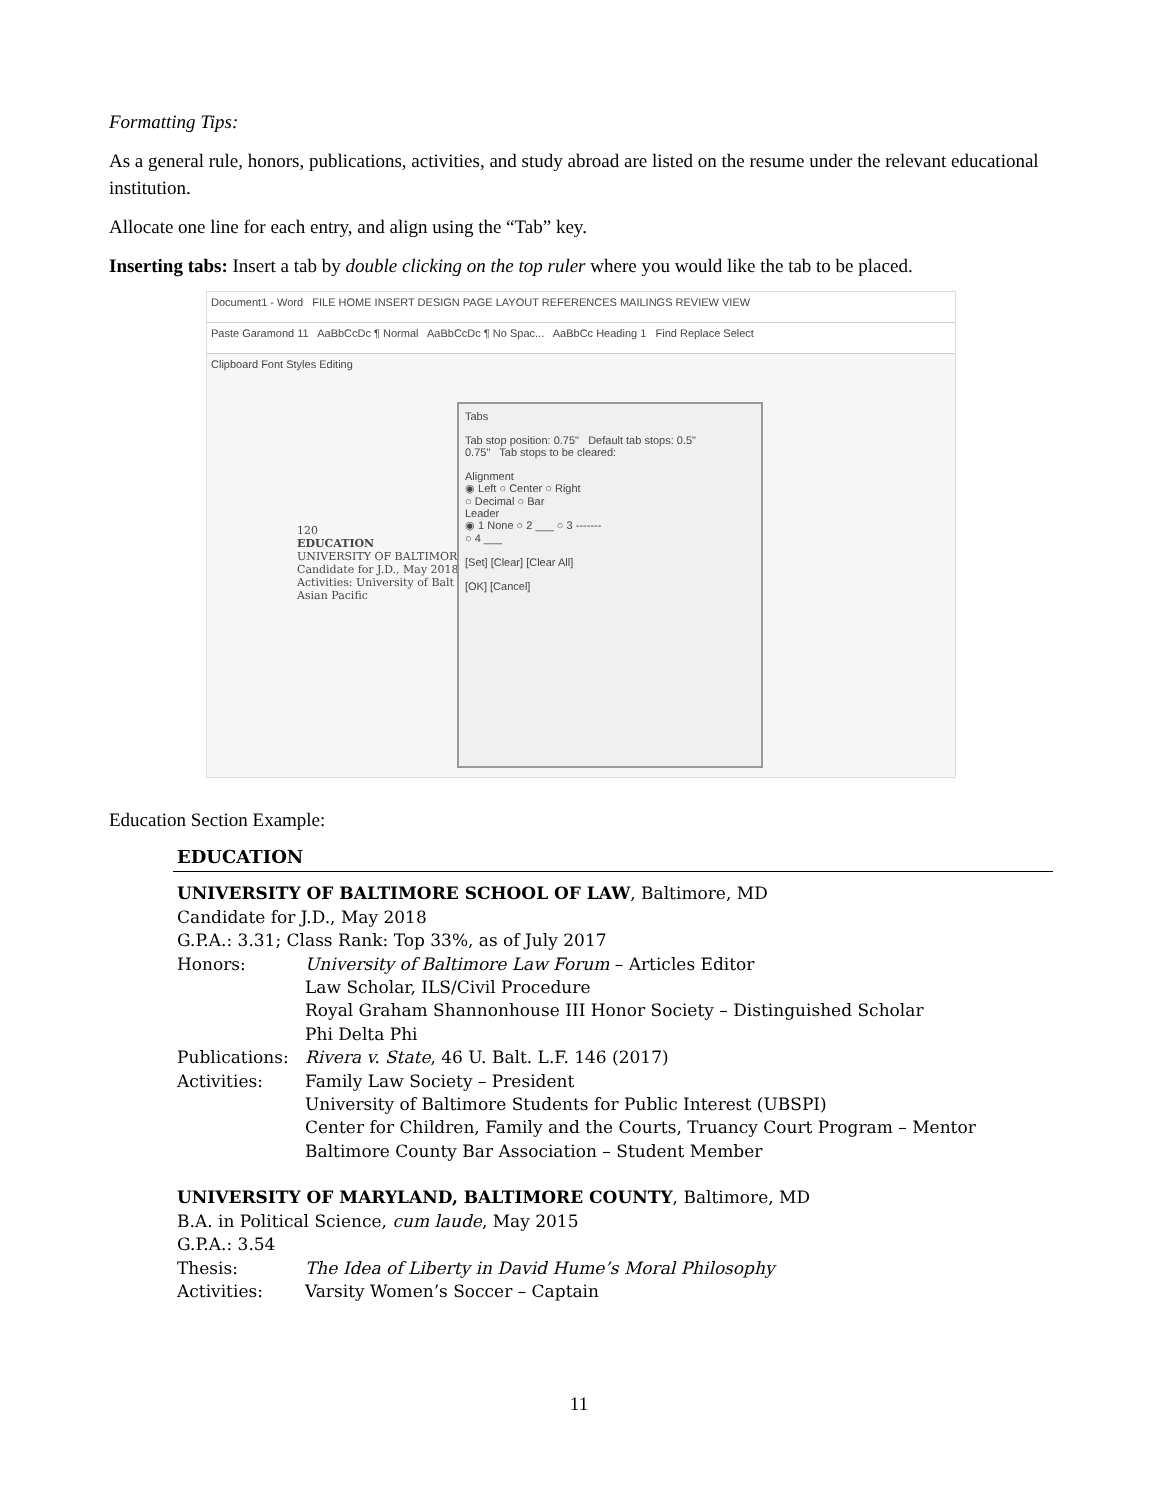Formatting Tips:
As a general rule, honors, publications, activities, and study abroad are listed on the resume under the relevant educational institution.
Allocate one line for each entry, and align using the “Tab” key.
Inserting tabs: Insert a tab by double clicking on the top ruler where you would like the tab to be placed.
Document1 - Word FILE HOME INSERT DESIGN PAGE LAYOUT REFERENCES MAILINGS REVIEW VIEW
Paste Garamond 11 AaBbCcDc ¶ Normal AaBbCcDc ¶ No Spac... AaBbCc Heading 1 Find Replace Select
Clipboard Font Styles Editing
120
EDUCATION
UNIVERSITY OF BALTIMORE
Candidate for J.D., May 2018
Activities: University of Balt
Asian Pacific
Tabs
Tab stop position: 0.75" Default tab stops: 0.5"
0.75" Tab stops to be cleared:
Alignment
◉ Left ○ Center ○ Right
○ Decimal ○ Bar
Leader
◉ 1 None ○ 2 ___ ○ 3 -------
○ 4 ___
[Set] [Clear] [Clear All]
[OK] [Cancel]
Education Section Example:
EDUCATION
UNIVERSITY OF BALTIMORE SCHOOL OF LAW, Baltimore, MD
Candidate for J.D., May 2018
G.P.A.: 3.31; Class Rank: Top 33%, as of July 2017
Honors: University of Baltimore Law Forum – Articles Editor
Law Scholar, ILS/Civil Procedure
Royal Graham Shannonhouse III Honor Society – Distinguished Scholar
Phi Delta Phi
Publications: Rivera v. State, 46 U. Balt. L.F. 146 (2017)
Activities: Family Law Society – President
University of Baltimore Students for Public Interest (UBSPI)
Center for Children, Family and the Courts, Truancy Court Program – Mentor
Baltimore County Bar Association – Student Member
UNIVERSITY OF MARYLAND, BALTIMORE COUNTY, Baltimore, MD
B.A. in Political Science, cum laude, May 2015
G.P.A.: 3.54
Thesis: The Idea of Liberty in David Hume’s Moral Philosophy
Activities: Varsity Women’s Soccer – Captain
11